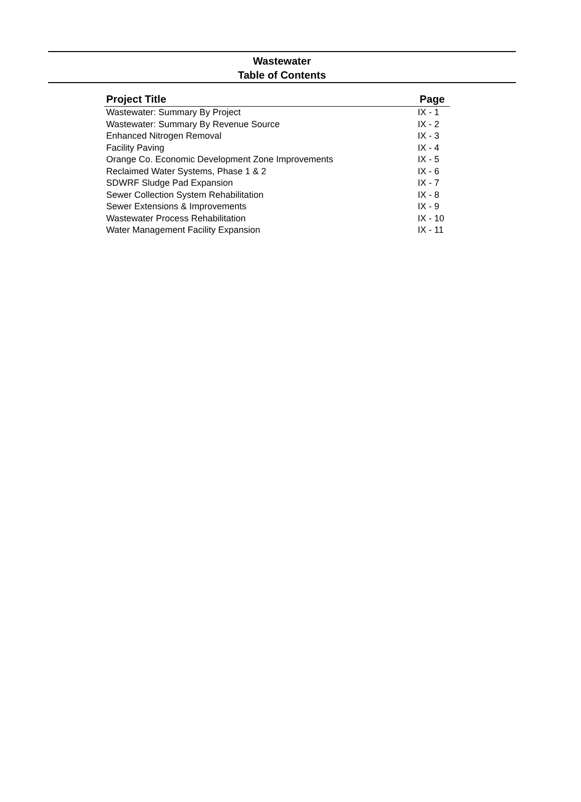Wastewater
Table of Contents
| Project Title | Page |
| --- | --- |
| Wastewater: Summary By Project | IX - 1 |
| Wastewater: Summary By Revenue Source | IX - 2 |
| Enhanced Nitrogen Removal | IX - 3 |
| Facility Paving | IX - 4 |
| Orange Co. Economic Development Zone Improvements | IX - 5 |
| Reclaimed Water Systems, Phase 1 & 2 | IX - 6 |
| SDWRF Sludge Pad Expansion | IX - 7 |
| Sewer Collection System Rehabilitation | IX - 8 |
| Sewer Extensions & Improvements | IX - 9 |
| Wastewater Process Rehabilitation | IX - 10 |
| Water Management Facility Expansion | IX - 11 |